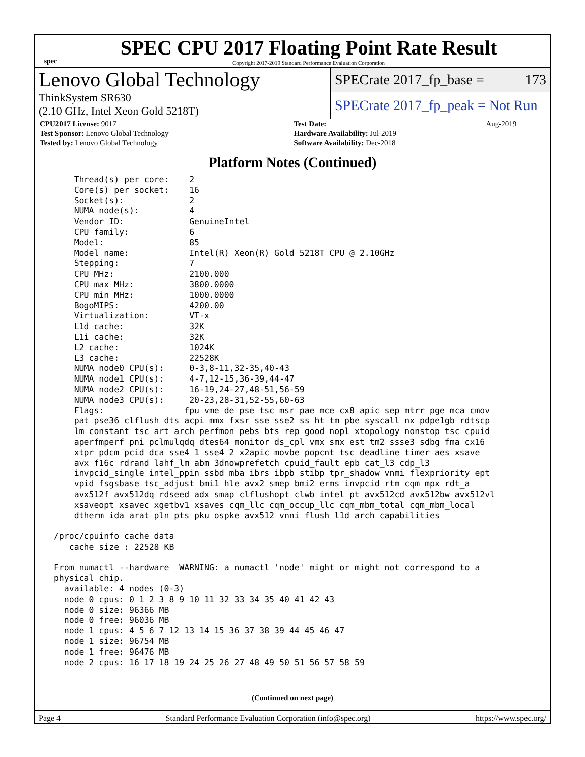spec
SPEC CPU 2017 Floating Point Rate Result
Copyright 2017-2019 Standard Performance Evaluation Corporation
Lenovo Global Technology
ThinkSystem SR630
(2.10 GHz, Intel Xeon Gold 5218T)
SPECrate 2017_fp_base = 173
SPECrate 2017_fp_peak = Not Run
| CPU2017 License: 9017 | | Test Date: | Aug-2019 |
| Test Sponsor: Lenovo Global Technology | | Hardware Availability: Jul-2019 | |
| Tested by: Lenovo Global Technology | | Software Availability: Dec-2018 | |
Platform Notes (Continued)
     Thread(s) per core:    2
     Core(s) per socket:    16
     Socket(s):             2
     NUMA node(s):          4
     Vendor ID:             GenuineIntel
     CPU family:            6
     Model:                 85
     Model name:            Intel(R) Xeon(R) Gold 5218T CPU @ 2.10GHz
     Stepping:              7
     CPU MHz:               2100.000
     CPU max MHz:           3800.0000
     CPU min MHz:           1000.0000
     BogoMIPS:              4200.00
     Virtualization:        VT-x
     L1d cache:             32K
     L1i cache:             32K
     L2 cache:              1024K
     L3 cache:              22528K
     NUMA node0 CPU(s):     0-3,8-11,32-35,40-43
     NUMA node1 CPU(s):     4-7,12-15,36-39,44-47
     NUMA node2 CPU(s):     16-19,24-27,48-51,56-59
     NUMA node3 CPU(s):     20-23,28-31,52-55,60-63
     Flags:                fpu vme de pse tsc msr pae mce cx8 apic sep mtrr pge mca cmov
     pat pse36 clflush dts acpi mmx fxsr sse sse2 ss ht tm pbe syscall nx pdpe1gb rdtscp
     lm constant_tsc art arch_perfmon pebs bts rep_good nopl xtopology nonstop_tsc cpuid
     aperfmperf pni pclmulqdq dtes64 monitor ds_cpl vmx smx est tm2 ssse3 sdbg fma cx16
     xtpr pdcm pcid dca sse4_1 sse4_2 x2apic movbe popcnt tsc_deadline_timer aes xsave
     avx f16c rdrand lahf_lm abm 3dnowprefetch cpuid_fault epb cat_l3 cdp_l3
     invpcid_single intel_ppin ssbd mba ibrs ibpb stibp tpr_shadow vnmi flexpriority ept
     vpid fsgsbase tsc_adjust bmi1 hle avx2 smep bmi2 erms invpcid rtm cqm mpx rdt_a
     avx512f avx512dq rdseed adx smap clflushopt clwb intel_pt avx512cd avx512bw avx512vl
     xsaveopt xsavec xgetbv1 xsaves cqm_llc cqm_occup_llc cqm_mbm_total cqm_mbm_local
     dtherm ida arat pln pts pku ospke avx512_vnni flush_l1d arch_capabilities

 /proc/cpuinfo cache data
    cache size : 22528 KB

 From numactl --hardware  WARNING: a numactl 'node' might or might not correspond to a
 physical chip.
   available: 4 nodes (0-3)
   node 0 cpus: 0 1 2 3 8 9 10 11 32 33 34 35 40 41 42 43
   node 0 size: 96366 MB
   node 0 free: 96036 MB
   node 1 cpus: 4 5 6 7 12 13 14 15 36 37 38 39 44 45 46 47
   node 1 size: 96754 MB
   node 1 free: 96476 MB
   node 2 cpus: 16 17 18 19 24 25 26 27 48 49 50 51 56 57 58 59
(Continued on next page)
Page 4 Standard Performance Evaluation Corporation (info@spec.org) https://www.spec.org/